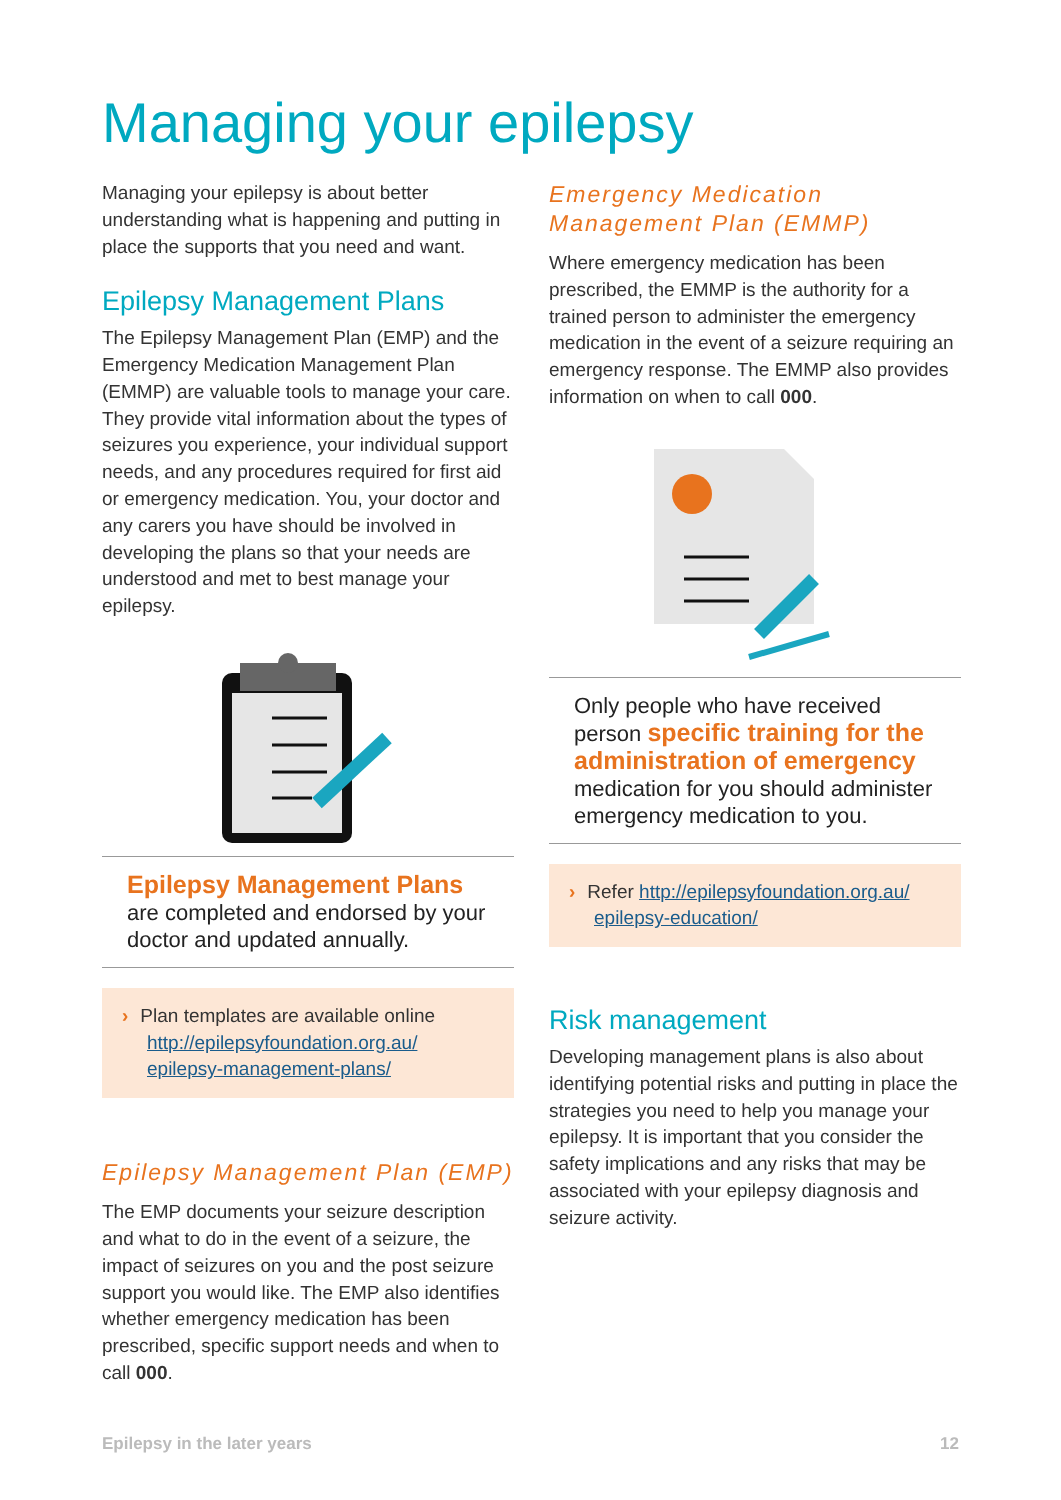Managing your epilepsy
Managing your epilepsy is about better understanding what is happening and putting in place the supports that you need and want.
Epilepsy Management Plans
The Epilepsy Management Plan (EMP) and the Emergency Medication Management Plan (EMMP) are valuable tools to manage your care. They provide vital information about the types of seizures you experience, your individual support needs, and any procedures required for first aid or emergency medication. You, your doctor and any carers you have should be involved in developing the plans so that your needs are understood and met to best manage your epilepsy.
Epilepsy Management Plans
are completed and endorsed by your doctor and updated annually.
› Plan templates are available online
http://epilepsyfoundation.org.au/
epilepsy-management-plans/
Epilepsy Management Plan (EMP)
The EMP documents your seizure description and what to do in the event of a seizure, the impact of seizures on you and the post seizure support you would like. The EMP also identifies whether emergency medication has been prescribed, specific support needs and when to call 000.
Emergency Medication Management Plan (EMMP)
Where emergency medication has been prescribed, the EMMP is the authority for a trained person to administer the emergency medication in the event of a seizure requiring an emergency response. The EMMP also provides information on when to call 000.
Only people who have received person specific training for the administration of emergency medication for you should administer emergency medication to you.
› Refer http://epilepsyfoundation.org.au/
epilepsy-education/
Risk management
Developing management plans is also about identifying potential risks and putting in place the strategies you need to help you manage your epilepsy. It is important that you consider the safety implications and any risks that may be associated with your epilepsy diagnosis and seizure activity.
Epilepsy in the later years 12